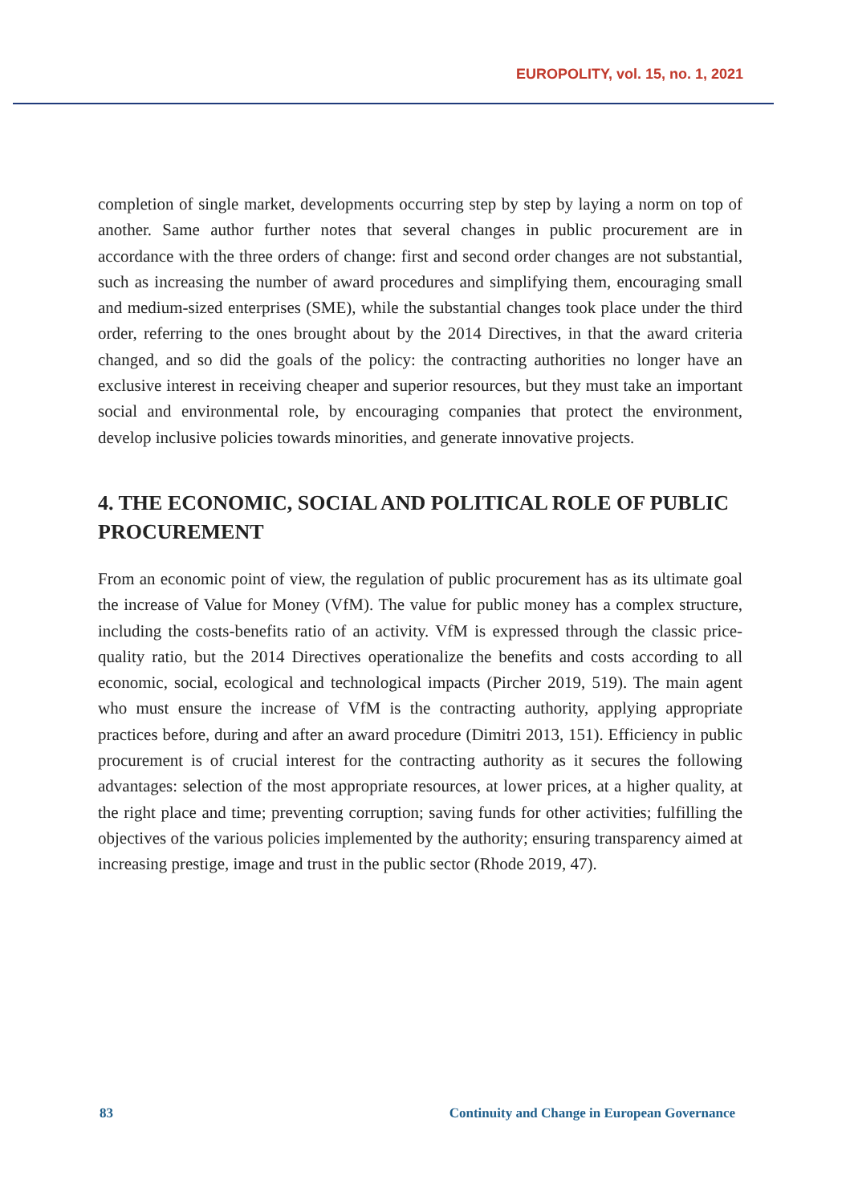EUROPOLITY, vol. 15, no. 1, 2021
completion of single market, developments occurring step by step by laying a norm on top of another. Same author further notes that several changes in public procurement are in accordance with the three orders of change: first and second order changes are not substantial, such as increasing the number of award procedures and simplifying them, encouraging small and medium-sized enterprises (SME), while the substantial changes took place under the third order, referring to the ones brought about by the 2014 Directives, in that the award criteria changed, and so did the goals of the policy: the contracting authorities no longer have an exclusive interest in receiving cheaper and superior resources, but they must take an important social and environmental role, by encouraging companies that protect the environment, develop inclusive policies towards minorities, and generate innovative projects.
4. THE ECONOMIC, SOCIAL AND POLITICAL ROLE OF PUBLIC PROCUREMENT
From an economic point of view, the regulation of public procurement has as its ultimate goal the increase of Value for Money (VfM). The value for public money has a complex structure, including the costs-benefits ratio of an activity. VfM is expressed through the classic price-quality ratio, but the 2014 Directives operationalize the benefits and costs according to all economic, social, ecological and technological impacts (Pircher 2019, 519). The main agent who must ensure the increase of VfM is the contracting authority, applying appropriate practices before, during and after an award procedure (Dimitri 2013, 151). Efficiency in public procurement is of crucial interest for the contracting authority as it secures the following advantages: selection of the most appropriate resources, at lower prices, at a higher quality, at the right place and time; preventing corruption; saving funds for other activities; fulfilling the objectives of the various policies implemented by the authority; ensuring transparency aimed at increasing prestige, image and trust in the public sector (Rhode 2019, 47).
83 Continuity and Change in European Governance